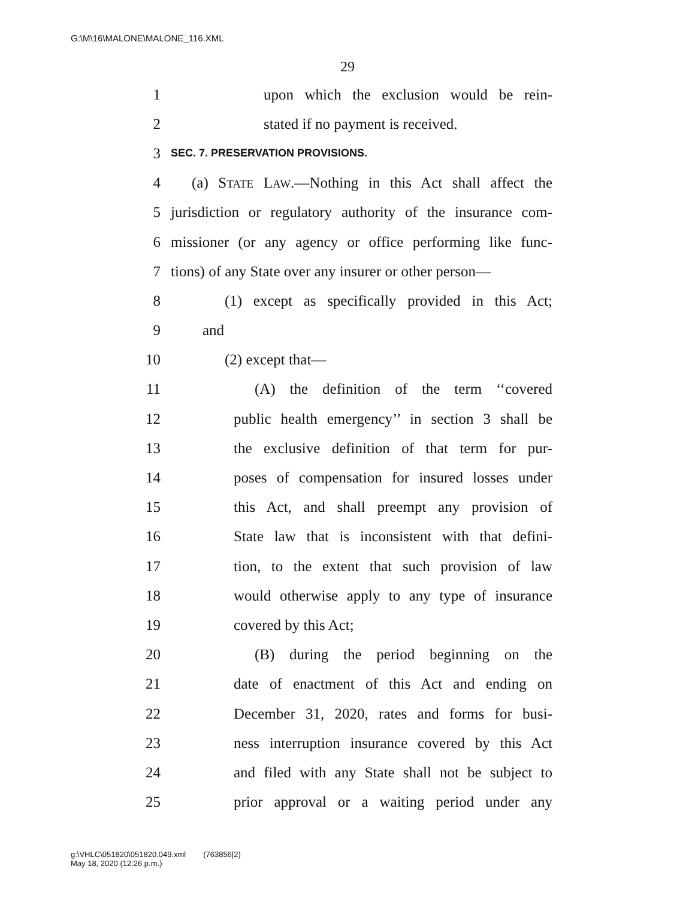G:\M\16\MALONE\MALONE_116.XML
29
1 upon which the exclusion would be rein-
2 stated if no payment is received.
3 SEC. 7. PRESERVATION PROVISIONS.
4 (a) STATE LAW.—Nothing in this Act shall affect the
5 jurisdiction or regulatory authority of the insurance com-
6 missioner (or any agency or office performing like func-
7 tions) of any State over any insurer or other person—
8 (1) except as specifically provided in this Act;
9 and
10 (2) except that—
11 (A) the definition of the term ‘‘covered
12 public health emergency’’ in section 3 shall be
13 the exclusive definition of that term for pur-
14 poses of compensation for insured losses under
15 this Act, and shall preempt any provision of
16 State law that is inconsistent with that defini-
17 tion, to the extent that such provision of law
18 would otherwise apply to any type of insurance
19 covered by this Act;
20 (B) during the period beginning on the
21 date of enactment of this Act and ending on
22 December 31, 2020, rates and forms for busi-
23 ness interruption insurance covered by this Act
24 and filed with any State shall not be subject to
25 prior approval or a waiting period under any
g:\VHLC\051820\051820.049.xml (763856|2)
May 18, 2020 (12:26 p.m.)